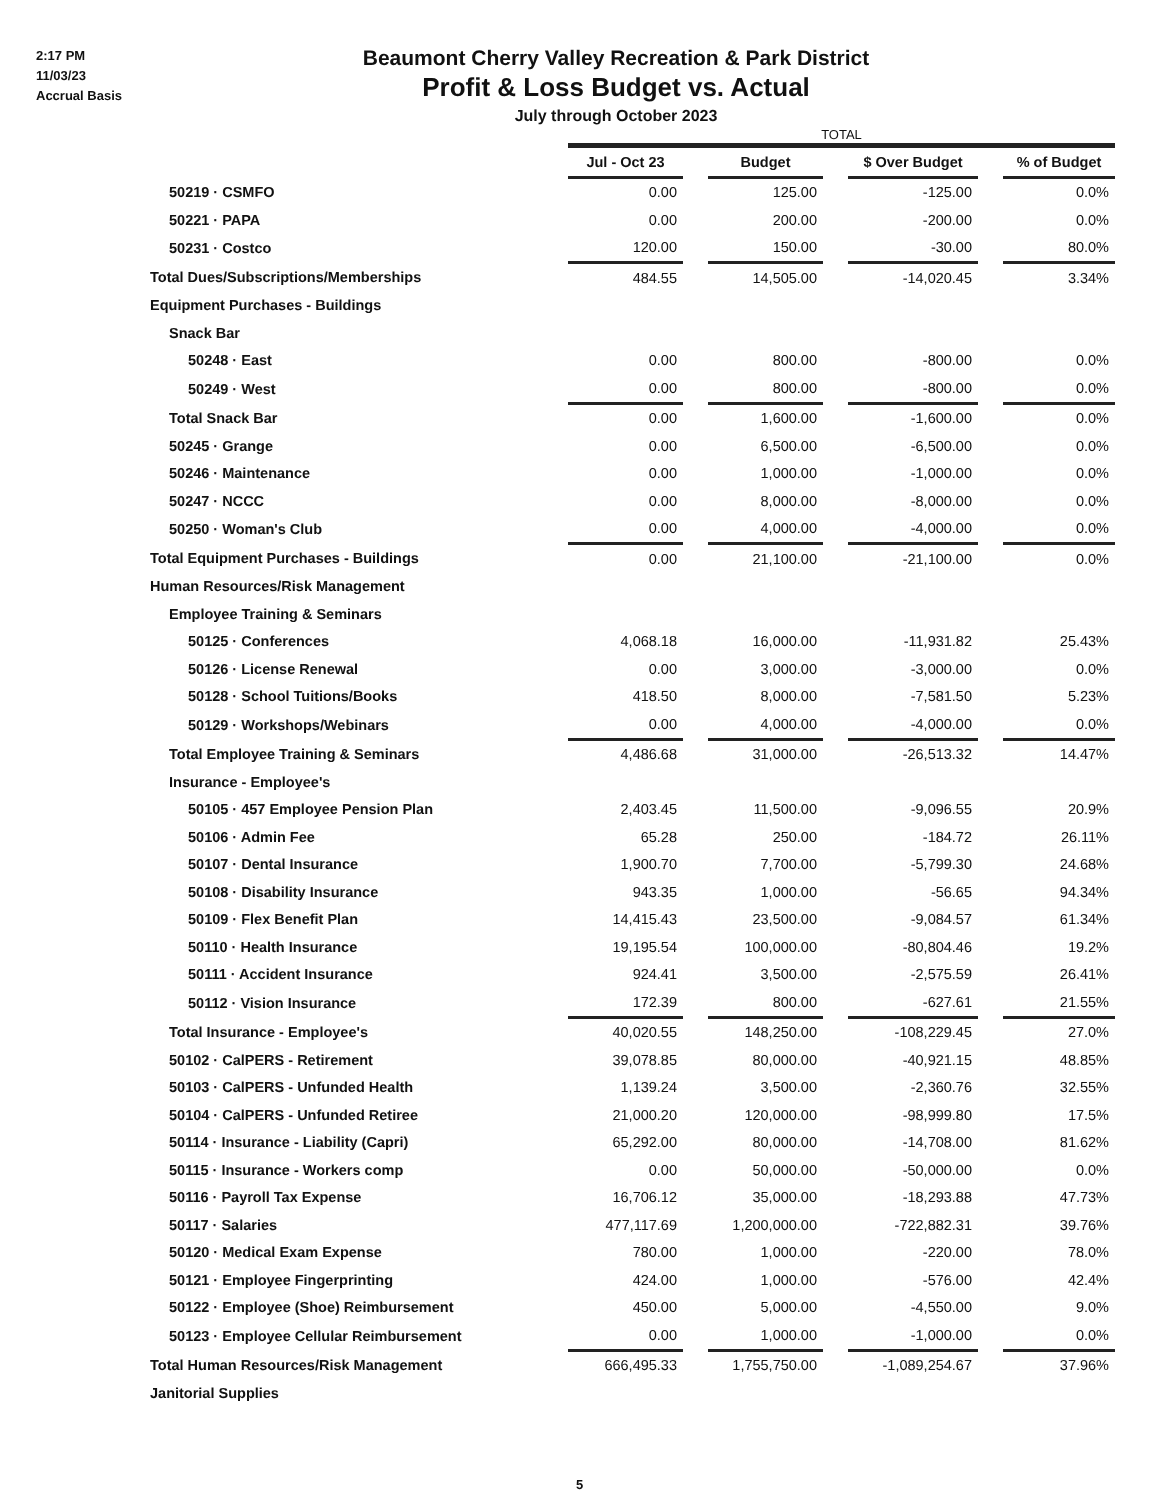2:17 PM
11/03/23
Accrual Basis
Beaumont Cherry Valley Recreation & Park District
Profit & Loss Budget vs. Actual
July through October 2023
| | TOTAL | | | | | | |
| --- | --- | --- | --- | --- | --- | --- | --- |
| | Jul - Oct 23 | | Budget | | $ Over Budget | | % of Budget |
| 50219 · CSMFO | 0.00 | | 125.00 | | -125.00 | | 0.0% |
| 50221 · PAPA | 0.00 | | 200.00 | | -200.00 | | 0.0% |
| 50231 · Costco | 120.00 | | 150.00 | | -30.00 | | 80.0% |
| Total Dues/Subscriptions/Memberships | 484.55 | | 14,505.00 | | -14,020.45 | | 3.34% |
| Equipment Purchases - Buildings | | | | | | | |
| Snack Bar | | | | | | | |
| 50248 · East | 0.00 | | 800.00 | | -800.00 | | 0.0% |
| 50249 · West | 0.00 | | 800.00 | | -800.00 | | 0.0% |
| Total Snack Bar | 0.00 | | 1,600.00 | | -1,600.00 | | 0.0% |
| 50245 · Grange | 0.00 | | 6,500.00 | | -6,500.00 | | 0.0% |
| 50246 · Maintenance | 0.00 | | 1,000.00 | | -1,000.00 | | 0.0% |
| 50247 · NCCC | 0.00 | | 8,000.00 | | -8,000.00 | | 0.0% |
| 50250 · Woman's Club | 0.00 | | 4,000.00 | | -4,000.00 | | 0.0% |
| Total Equipment Purchases - Buildings | 0.00 | | 21,100.00 | | -21,100.00 | | 0.0% |
| Human Resources/Risk Management | | | | | | | |
| Employee Training & Seminars | | | | | | | |
| 50125 · Conferences | 4,068.18 | | 16,000.00 | | -11,931.82 | | 25.43% |
| 50126 · License Renewal | 0.00 | | 3,000.00 | | -3,000.00 | | 0.0% |
| 50128 · School Tuitions/Books | 418.50 | | 8,000.00 | | -7,581.50 | | 5.23% |
| 50129 · Workshops/Webinars | 0.00 | | 4,000.00 | | -4,000.00 | | 0.0% |
| Total Employee Training & Seminars | 4,486.68 | | 31,000.00 | | -26,513.32 | | 14.47% |
| Insurance - Employee's | | | | | | | |
| 50105 · 457 Employee Pension Plan | 2,403.45 | | 11,500.00 | | -9,096.55 | | 20.9% |
| 50106 · Admin Fee | 65.28 | | 250.00 | | -184.72 | | 26.11% |
| 50107 · Dental Insurance | 1,900.70 | | 7,700.00 | | -5,799.30 | | 24.68% |
| 50108 · Disability Insurance | 943.35 | | 1,000.00 | | -56.65 | | 94.34% |
| 50109 · Flex Benefit Plan | 14,415.43 | | 23,500.00 | | -9,084.57 | | 61.34% |
| 50110 · Health Insurance | 19,195.54 | | 100,000.00 | | -80,804.46 | | 19.2% |
| 50111 · Accident Insurance | 924.41 | | 3,500.00 | | -2,575.59 | | 26.41% |
| 50112 · Vision Insurance | 172.39 | | 800.00 | | -627.61 | | 21.55% |
| Total Insurance - Employee's | 40,020.55 | | 148,250.00 | | -108,229.45 | | 27.0% |
| 50102 · CalPERS - Retirement | 39,078.85 | | 80,000.00 | | -40,921.15 | | 48.85% |
| 50103 · CalPERS - Unfunded Health | 1,139.24 | | 3,500.00 | | -2,360.76 | | 32.55% |
| 50104 · CalPERS - Unfunded Retiree | 21,000.20 | | 120,000.00 | | -98,999.80 | | 17.5% |
| 50114 · Insurance - Liability (Capri) | 65,292.00 | | 80,000.00 | | -14,708.00 | | 81.62% |
| 50115 · Insurance - Workers comp | 0.00 | | 50,000.00 | | -50,000.00 | | 0.0% |
| 50116 · Payroll Tax Expense | 16,706.12 | | 35,000.00 | | -18,293.88 | | 47.73% |
| 50117 · Salaries | 477,117.69 | | 1,200,000.00 | | -722,882.31 | | 39.76% |
| 50120 · Medical Exam Expense | 780.00 | | 1,000.00 | | -220.00 | | 78.0% |
| 50121 · Employee Fingerprinting | 424.00 | | 1,000.00 | | -576.00 | | 42.4% |
| 50122 · Employee (Shoe) Reimbursement | 450.00 | | 5,000.00 | | -4,550.00 | | 9.0% |
| 50123 · Employee Cellular Reimbursement | 0.00 | | 1,000.00 | | -1,000.00 | | 0.0% |
| Total Human Resources/Risk Management | 666,495.33 | | 1,755,750.00 | | -1,089,254.67 | | 37.96% |
| Janitorial Supplies | | | | | | | |
5